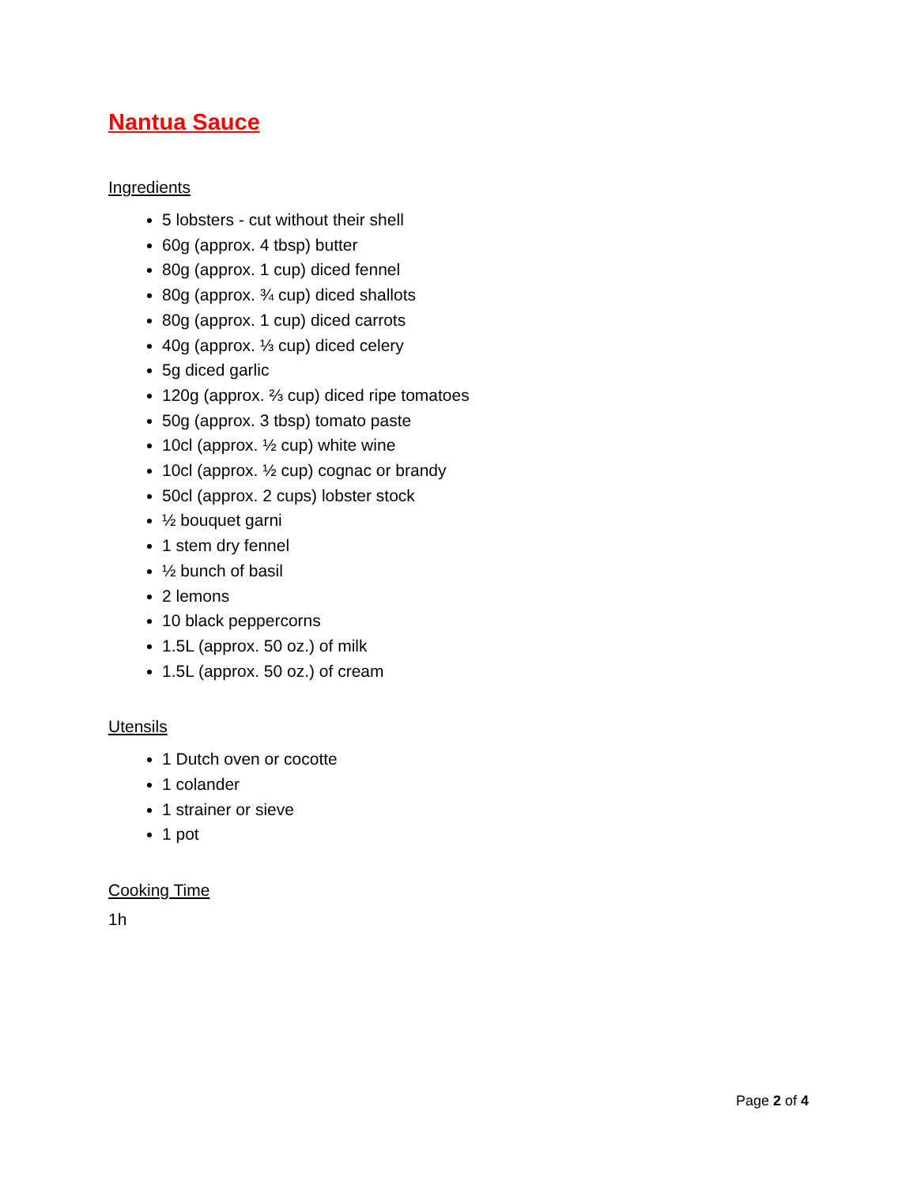Nantua Sauce
Ingredients
5 lobsters - cut without their shell
60g (approx. 4 tbsp) butter
80g (approx. 1 cup) diced fennel
80g (approx. ¾ cup) diced shallots
80g (approx. 1 cup) diced carrots
40g (approx. ⅓ cup) diced celery
5g diced garlic
120g (approx. ⅔ cup) diced ripe tomatoes
50g (approx. 3 tbsp) tomato paste
10cl (approx. ½ cup) white wine
10cl (approx. ½ cup) cognac or brandy
50cl (approx. 2 cups) lobster stock
½ bouquet garni
1 stem dry fennel
½ bunch of basil
2 lemons
10 black peppercorns
1.5L (approx. 50 oz.) of milk
1.5L (approx. 50 oz.) of cream
Utensils
1 Dutch oven or cocotte
1 colander
1 strainer or sieve
1 pot
Cooking Time
1h
Page 2 of 4